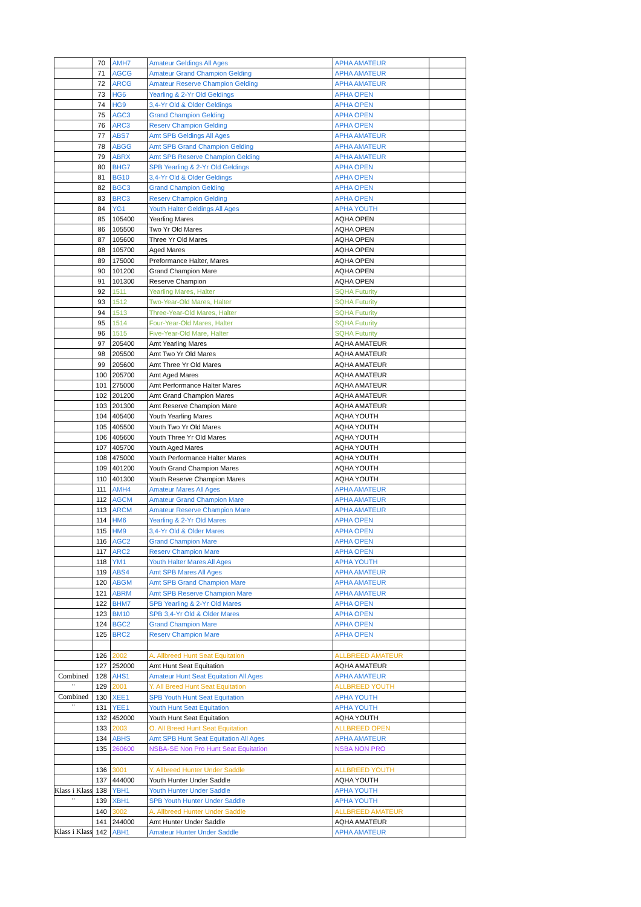| | 70 | AMH7 | Amateur Geldings All Ages | APHA AMATEUR | |
| | 71 | AGCG | Amateur Grand Champion Gelding | APHA AMATEUR | |
| | 72 | ARCG | Amateur Reserve Champion Gelding | APHA AMATEUR | |
| | 73 | HG6 | Yearling & 2-Yr Old Geldings | APHA OPEN | |
| | 74 | HG9 | 3,4-Yr Old & Older Geldings | APHA OPEN | |
| | 75 | AGC3 | Grand Champion Gelding | APHA OPEN | |
| | 76 | ARC3 | Reserv Champion Gelding | APHA OPEN | |
| | 77 | ABS7 | Amt SPB Geldings All Ages | APHA AMATEUR | |
| | 78 | ABGG | Amt SPB Grand Champion Gelding | APHA AMATEUR | |
| | 79 | ABRX | Amt SPB Reserve Champion Gelding | APHA AMATEUR | |
| | 80 | BHG7 | SPB Yearling & 2-Yr Old Geldings | APHA OPEN | |
| | 81 | BG10 | 3,4-Yr Old & Older Geldings | APHA OPEN | |
| | 82 | BGC3 | Grand Champion Gelding | APHA OPEN | |
| | 83 | BRC3 | Reserv Champion Gelding | APHA OPEN | |
| | 84 | YG1 | Youth Halter Geldings All Ages | APHA YOUTH | |
| | 85 | 105400 | Yearling Mares | AQHA OPEN | |
| | 86 | 105500 | Two Yr Old Mares | AQHA OPEN | |
| | 87 | 105600 | Three Yr Old Mares | AQHA OPEN | |
| | 88 | 105700 | Aged Mares | AQHA OPEN | |
| | 89 | 175000 | Preformance Halter, Mares | AQHA OPEN | |
| | 90 | 101200 | Grand Champion Mare | AQHA OPEN | |
| | 91 | 101300 | Reserve Champion | AQHA OPEN | |
| | 92 | 1511 | Yearling Mares, Halter | SQHA Futurity | |
| | 93 | 1512 | Two-Year-Old Mares, Halter | SQHA Futurity | |
| | 94 | 1513 | Three-Year-Old Mares, Halter | SQHA Futurity | |
| | 95 | 1514 | Four-Year-Old Mares, Halter | SQHA Futurity | |
| | 96 | 1515 | Five-Year-Old Mare, Halter | SQHA Futurity | |
| | 97 | 205400 | Amt Yearling Mares | AQHA AMATEUR | |
| | 98 | 205500 | Amt Two Yr Old Mares | AQHA AMATEUR | |
| | 99 | 205600 | Amt Three Yr Old Mares | AQHA AMATEUR | |
| | 100 | 205700 | Amt Aged Mares | AQHA AMATEUR | |
| | 101 | 275000 | Amt Performance Halter Mares | AQHA AMATEUR | |
| | 102 | 201200 | Amt Grand Champion Mares | AQHA AMATEUR | |
| | 103 | 201300 | Amt Reserve Champion Mare | AQHA AMATEUR | |
| | 104 | 405400 | Youth Yearling Mares | AQHA YOUTH | |
| | 105 | 405500 | Youth Two Yr Old Mares | AQHA YOUTH | |
| | 106 | 405600 | Youth Three Yr Old Mares | AQHA YOUTH | |
| | 107 | 405700 | Youth Aged Mares | AQHA YOUTH | |
| | 108 | 475000 | Youth Performance Halter Mares | AQHA YOUTH | |
| | 109 | 401200 | Youth Grand Champion Mares | AQHA YOUTH | |
| | 110 | 401300 | Youth Reserve Champion Mares | AQHA YOUTH | |
| | 111 | AMH4 | Amateur Mares All Ages | APHA AMATEUR | |
| | 112 | AGCM | Amateur Grand Champion Mare | APHA AMATEUR | |
| | 113 | ARCM | Amateur Reserve Champion Mare | APHA AMATEUR | |
| | 114 | HM6 | Yearling & 2-Yr Old Mares | APHA OPEN | |
| | 115 | HM9 | 3,4-Yr Old & Older Mares | APHA OPEN | |
| | 116 | AGC2 | Grand Champion Mare | APHA OPEN | |
| | 117 | ARC2 | Reserv Champion Mare | APHA OPEN | |
| | 118 | YM1 | Youth Halter Mares All Ages | APHA YOUTH | |
| | 119 | ABS4 | Amt SPB Mares All Ages | APHA AMATEUR | |
| | 120 | ABGM | Amt SPB Grand Champion Mare | APHA AMATEUR | |
| | 121 | ABRM | Amt SPB Reserve Champion Mare | APHA AMATEUR | |
| | 122 | BHM7 | SPB Yearling & 2-Yr Old Mares | APHA OPEN | |
| | 123 | BM10 | SPB 3,4-Yr Old & Older Mares | APHA OPEN | |
| | 124 | BGC2 | Grand Champion Mare | APHA OPEN | |
| | 125 | BRC2 | Reserv Champion Mare | APHA OPEN | |
| | 126 | 2002 | A. Allbreed Hunt Seat Equitation | ALLBREED AMATEUR | |
| | 127 | 252000 | Amt Hunt Seat Equitation | AQHA AMATEUR | |
| Combined | 128 | AHS1 | Amateur Hunt Seat Equitation All Ages | APHA AMATEUR | |
| " | 129 | 2001 | Y. All Breed Hunt Seat Equitation | ALLBREED YOUTH | |
| Combined | 130 | XEE1 | SPB Youth Hunt Seat Equitation | APHA YOUTH | |
| " | 131 | YEE1 | Youth Hunt Seat Equitation | APHA YOUTH | |
| | 132 | 452000 | Youth Hunt Seat Equitation | AQHA YOUTH | |
| | 133 | 2003 | O. All Breed Hunt Seat Equitation | ALLBREED OPEN | |
| | 134 | ABHS | Amt SPB Hunt Seat Equitation All Ages | APHA AMATEUR | |
| | 135 | 260600 | NSBA-SE Non Pro Hunt Seat Equitation | NSBA NON PRO | |
| | 136 | 3001 | Y. Allbreed Hunter Under Saddle | ALLBREED YOUTH | |
| | 137 | 444000 | Youth Hunter Under Saddle | AQHA YOUTH | |
| Klass i Klass | 138 | YBH1 | Youth Hunter Under Saddle | APHA YOUTH | |
| " | 139 | XBH1 | SPB Youth Hunter Under Saddle | APHA YOUTH | |
| | 140 | 3002 | A. Allbreed Hunter Under Saddle | ALLBREED AMATEUR | |
| | 141 | 244000 | Amt Hunter Under Saddle | AQHA AMATEUR | |
| Klass i Klass | 142 | ABH1 | Amateur Hunter Under Saddle | APHA AMATEUR | |